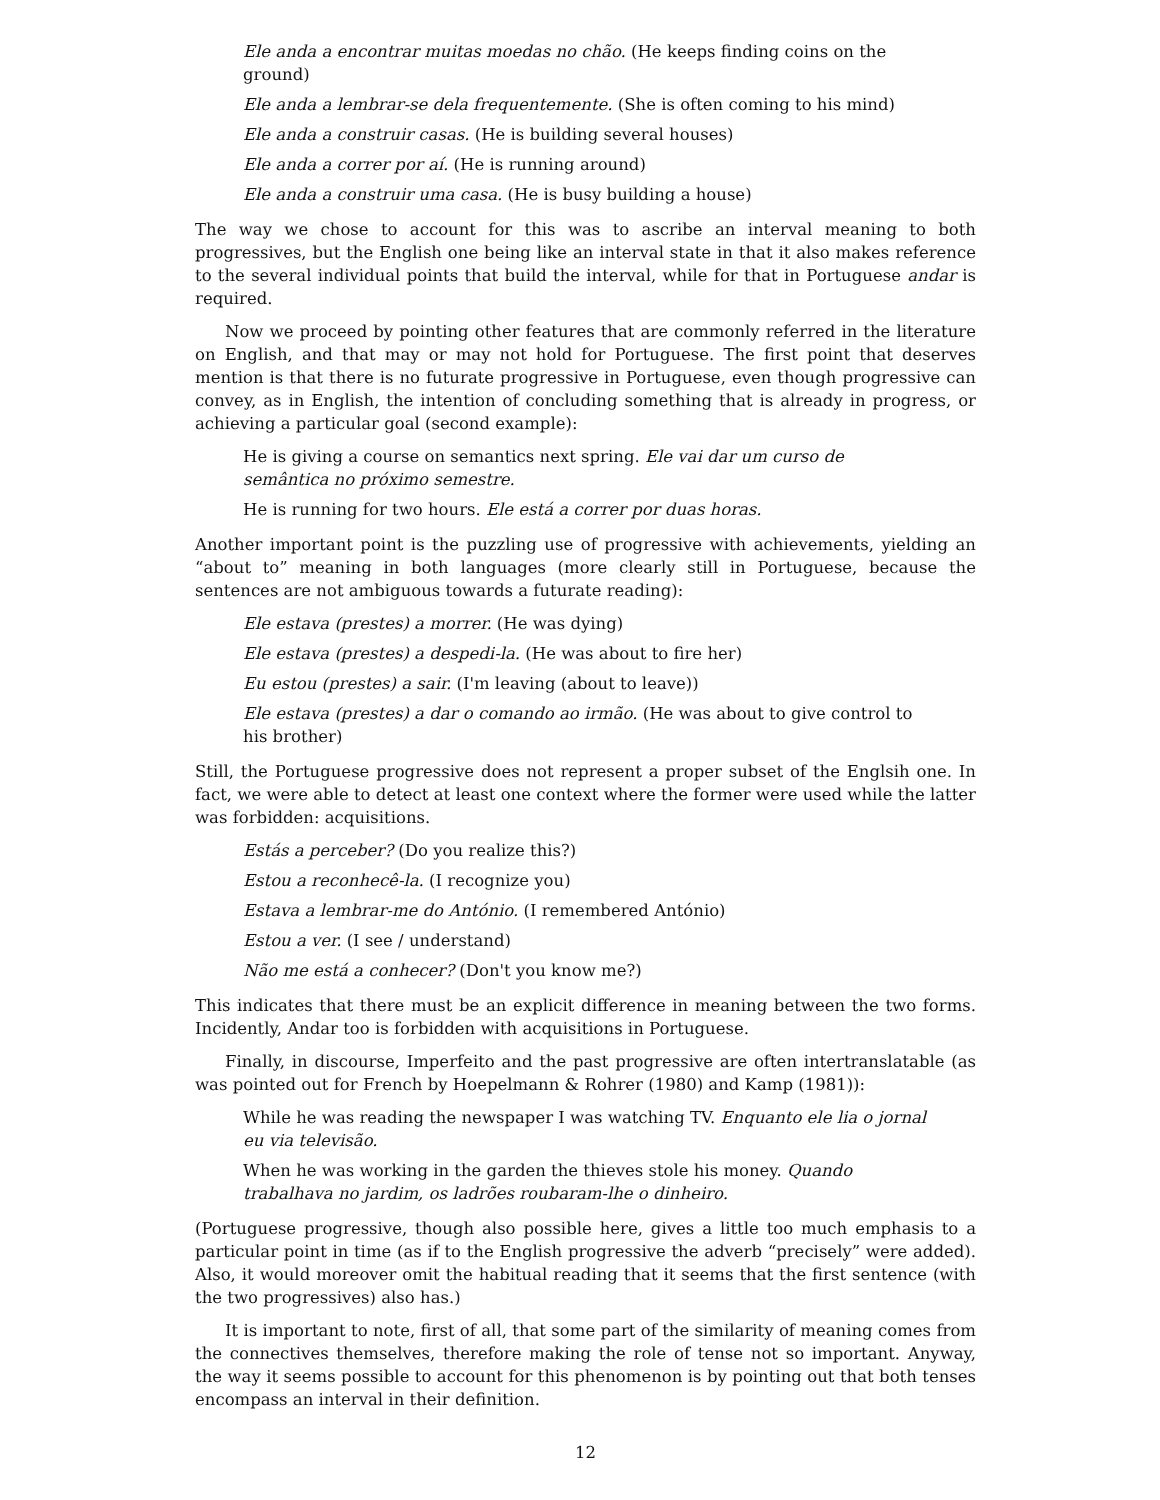Ele anda a encontrar muitas moedas no chão. (He keeps finding coins on the ground)
Ele anda a lembrar-se dela frequentemente. (She is often coming to his mind)
Ele anda a construir casas. (He is building several houses)
Ele anda a correr por aí. (He is running around)
Ele anda a construir uma casa. (He is busy building a house)
The way we chose to account for this was to ascribe an interval meaning to both progressives, but the English one being like an interval state in that it also makes reference to the several individual points that build the interval, while for that in Portuguese andar is required.
Now we proceed by pointing other features that are commonly referred in the literature on English, and that may or may not hold for Portuguese. The first point that deserves mention is that there is no futurate progressive in Portuguese, even though progressive can convey, as in English, the intention of concluding something that is already in progress, or achieving a particular goal (second example):
He is giving a course on semantics next spring. Ele vai dar um curso de semântica no próximo semestre.
He is running for two hours. Ele está a correr por duas horas.
Another important point is the puzzling use of progressive with achievements, yielding an “about to” meaning in both languages (more clearly still in Portuguese, because the sentences are not ambiguous towards a futurate reading):
Ele estava (prestes) a morrer. (He was dying)
Ele estava (prestes) a despedi-la. (He was about to fire her)
Eu estou (prestes) a sair. (I'm leaving (about to leave))
Ele estava (prestes) a dar o comando ao irmão. (He was about to give control to his brother)
Still, the Portuguese progressive does not represent a proper subset of the Englsih one. In fact, we were able to detect at least one context where the former were used while the latter was forbidden: acquisitions.
Estás a perceber? (Do you realize this?)
Estou a reconhecê-la. (I recognize you)
Estava a lembrar-me do António. (I remembered António)
Estou a ver. (I see / understand)
Não me está a conhecer? (Don't you know me?)
This indicates that there must be an explicit difference in meaning between the two forms. Incidently, Andar too is forbidden with acquisitions in Portuguese.
Finally, in discourse, Imperfeito and the past progressive are often intertranslatable (as was pointed out for French by Hoepelmann & Rohrer (1980) and Kamp (1981)):
While he was reading the newspaper I was watching TV. Enquanto ele lia o jornal eu via televisão.
When he was working in the garden the thieves stole his money. Quando trabalhava no jardim, os ladrões roubaram-lhe o dinheiro.
(Portuguese progressive, though also possible here, gives a little too much emphasis to a particular point in time (as if to the English progressive the adverb “precisely” were added). Also, it would moreover omit the habitual reading that it seems that the first sentence (with the two progressives) also has.)
It is important to note, first of all, that some part of the similarity of meaning comes from the connectives themselves, therefore making the role of tense not so important. Anyway, the way it seems possible to account for this phenomenon is by pointing out that both tenses encompass an interval in their definition.
12